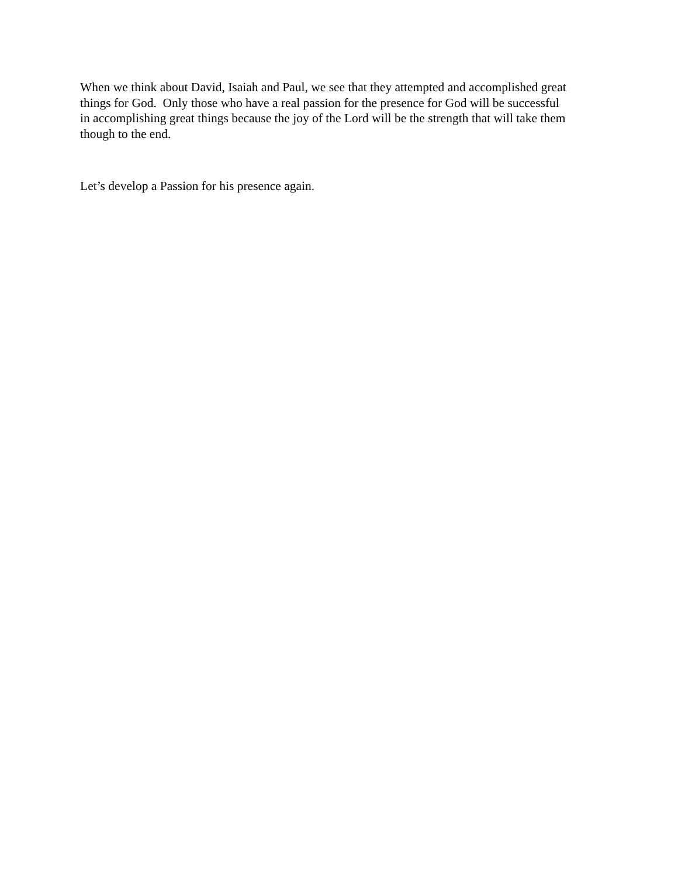When we think about David, Isaiah and Paul, we see that they attempted and accomplished great
things for God. Only those who have a real passion for the presence for God will be successful
in accomplishing great things because the joy of the Lord will be the strength that will take them
though to the end.
Let’s develop a Passion for his presence again.